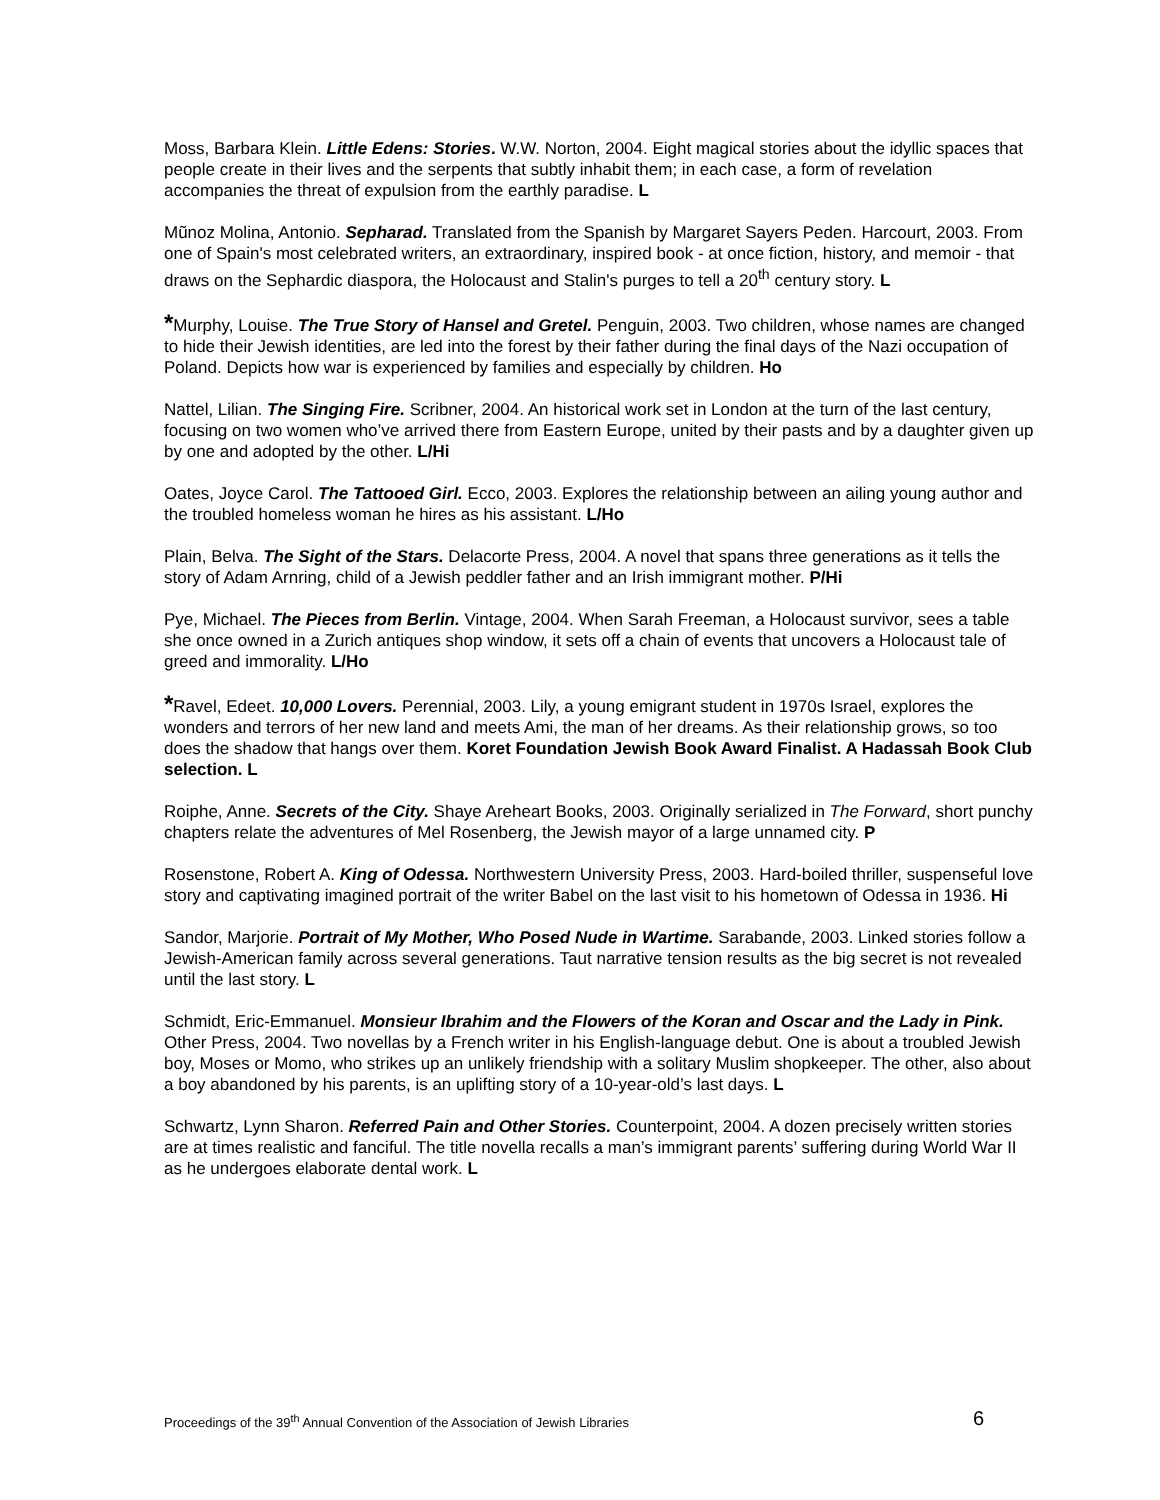Moss, Barbara Klein. Little Edens: Stories. W.W. Norton, 2004. Eight magical stories about the idyllic spaces that people create in their lives and the serpents that subtly inhabit them; in each case, a form of revelation accompanies the threat of expulsion from the earthly paradise. L
Mũnoz Molina, Antonio. Sepharad. Translated from the Spanish by Margaret Sayers Peden. Harcourt, 2003. From one of Spain's most celebrated writers, an extraordinary, inspired book - at once fiction, history, and memoir - that draws on the Sephardic diaspora, the Holocaust and Stalin's purges to tell a 20<sup>th</sup> century story. L
*Murphy, Louise. The True Story of Hansel and Gretel. Penguin, 2003. Two children, whose names are changed to hide their Jewish identities, are led into the forest by their father during the final days of the Nazi occupation of Poland. Depicts how war is experienced by families and especially by children. Ho
Nattel, Lilian. The Singing Fire. Scribner, 2004. An historical work set in London at the turn of the last century, focusing on two women who’ve arrived there from Eastern Europe, united by their pasts and by a daughter given up by one and adopted by the other. L/Hi
Oates, Joyce Carol. The Tattooed Girl. Ecco, 2003. Explores the relationship between an ailing young author and the troubled homeless woman he hires as his assistant. L/Ho
Plain, Belva. The Sight of the Stars. Delacorte Press, 2004. A novel that spans three generations as it tells the story of Adam Arnring, child of a Jewish peddler father and an Irish immigrant mother. P/Hi
Pye, Michael. The Pieces from Berlin. Vintage, 2004. When Sarah Freeman, a Holocaust survivor, sees a table she once owned in a Zurich antiques shop window, it sets off a chain of events that uncovers a Holocaust tale of greed and immorality. L/Ho
*Ravel, Edeet. 10,000 Lovers. Perennial, 2003. Lily, a young emigrant student in 1970s Israel, explores the wonders and terrors of her new land and meets Ami, the man of her dreams. As their relationship grows, so too does the shadow that hangs over them. Koret Foundation Jewish Book Award Finalist. A Hadassah Book Club selection. L
Roiphe, Anne. Secrets of the City. Shaye Areheart Books, 2003. Originally serialized in The Forward, short punchy chapters relate the adventures of Mel Rosenberg, the Jewish mayor of a large unnamed city. P
Rosenstone, Robert A. King of Odessa. Northwestern University Press, 2003. Hard-boiled thriller, suspenseful love story and captivating imagined portrait of the writer Babel on the last visit to his hometown of Odessa in 1936. Hi
Sandor, Marjorie. Portrait of My Mother, Who Posed Nude in Wartime. Sarabande, 2003. Linked stories follow a Jewish-American family across several generations. Taut narrative tension results as the big secret is not revealed until the last story. L
Schmidt, Eric-Emmanuel. Monsieur Ibrahim and the Flowers of the Koran and Oscar and the Lady in Pink. Other Press, 2004. Two novellas by a French writer in his English-language debut. One is about a troubled Jewish boy, Moses or Momo, who strikes up an unlikely friendship with a solitary Muslim shopkeeper. The other, also about a boy abandoned by his parents, is an uplifting story of a 10-year-old’s last days. L
Schwartz, Lynn Sharon. Referred Pain and Other Stories. Counterpoint, 2004. A dozen precisely written stories are at times realistic and fanciful. The title novella recalls a man’s immigrant parents’ suffering during World War II as he undergoes elaborate dental work. L
Proceedings of the 39<sup>th</sup> Annual Convention of the Association of Jewish Libraries 6